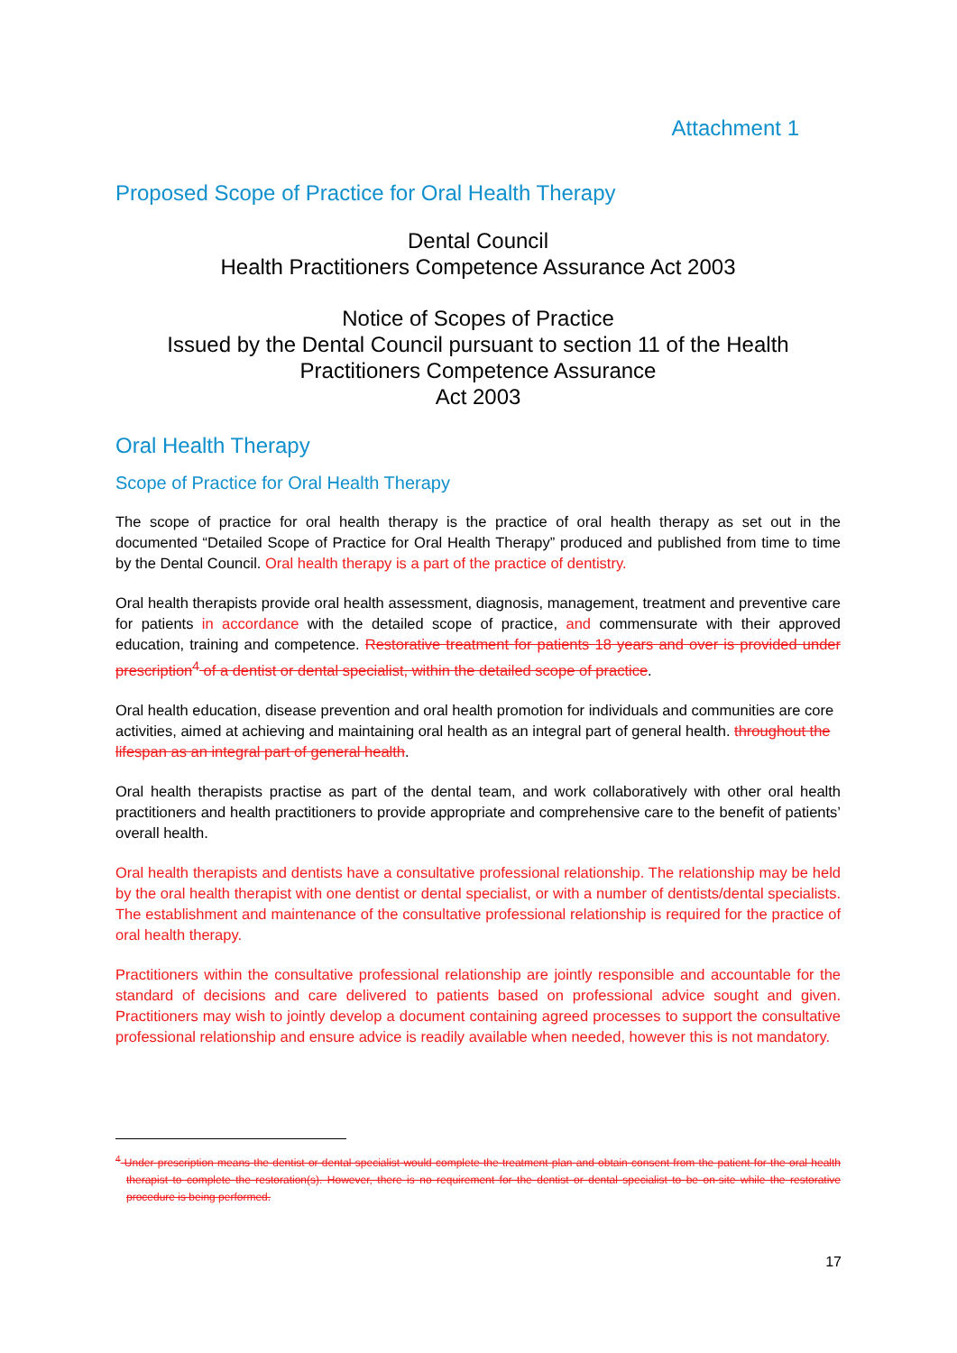Attachment 1
Proposed Scope of Practice for Oral Health Therapy
Dental Council
Health Practitioners Competence Assurance Act 2003
Notice of Scopes of Practice
Issued by the Dental Council pursuant to section 11 of the Health Practitioners Competence Assurance
Act 2003
Oral Health Therapy
Scope of Practice for Oral Health Therapy
The scope of practice for oral health therapy is the practice of oral health therapy as set out in the documented “Detailed Scope of Practice for Oral Health Therapy” produced and published from time to time by the Dental Council. Oral health therapy is a part of the practice of dentistry.
Oral health therapists provide oral health assessment, diagnosis, management, treatment and preventive care for patients in accordance with the detailed scope of practice, and commensurate with their approved education, training and competence. Restorative treatment for patients 18 years and over is provided under prescription<sup>4</sup> of a dentist or dental specialist, within the detailed scope of practice.
Oral health education, disease prevention and oral health promotion for individuals and communities are core activities, aimed at achieving and maintaining oral health as an integral part of general health. throughout the lifespan as an integral part of general health.
Oral health therapists practise as part of the dental team, and work collaboratively with other oral health practitioners and health practitioners to provide appropriate and comprehensive care to the benefit of patients’ overall health.
Oral health therapists and dentists have a consultative professional relationship. The relationship may be held by the oral health therapist with one dentist or dental specialist, or with a number of dentists/dental specialists. The establishment and maintenance of the consultative professional relationship is required for the practice of oral health therapy.
Practitioners within the consultative professional relationship are jointly responsible and accountable for the standard of decisions and care delivered to patients based on professional advice sought and given. Practitioners may wish to jointly develop a document containing agreed processes to support the consultative professional relationship and ensure advice is readily available when needed, however this is not mandatory.
<sup>4</sup> Under prescription means the dentist or dental specialist would complete the treatment plan and obtain consent from the patient for the oral health therapist to complete the restoration(s). However, there is no requirement for the dentist or dental specialist to be on-site while the restorative procedure is being performed.
17